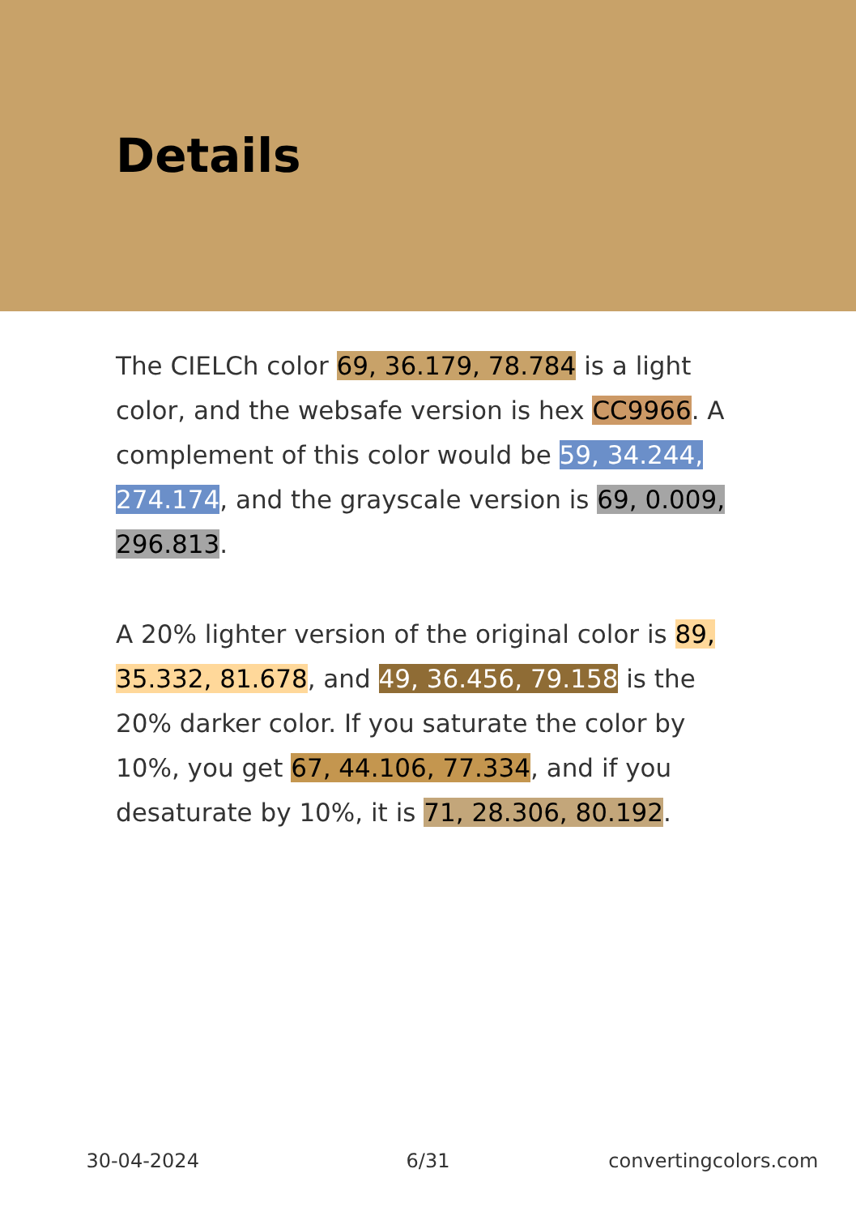Details
The CIELCh color 69, 36.179, 78.784 is a light color, and the websafe version is hex CC9966. A complement of this color would be 59, 34.244, 274.174, and the grayscale version is 69, 0.009, 296.813.
A 20% lighter version of the original color is 89, 35.332, 81.678, and 49, 36.456, 79.158 is the 20% darker color. If you saturate the color by 10%, you get 67, 44.106, 77.334, and if you desaturate by 10%, it is 71, 28.306, 80.192.
30-04-2024 6/31 convertingcolors.com